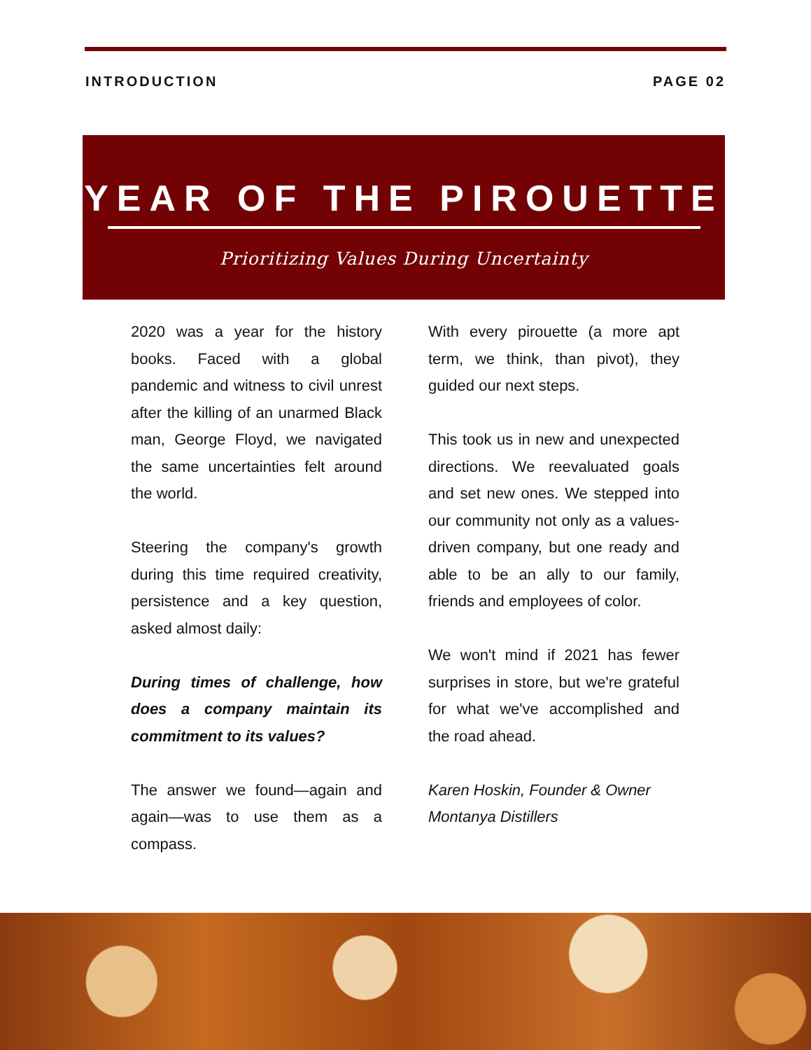INTRODUCTION PAGE 02
YEAR OF THE PIROUETTE
Prioritizing Values During Uncertainty
2020 was a year for the history books. Faced with a global pandemic and witness to civil unrest after the killing of an unarmed Black man, George Floyd, we navigated the same uncertainties felt around the world.
Steering the company's growth during this time required creativity, persistence and a key question, asked almost daily:
During times of challenge, how does a company maintain its commitment to its values?
The answer we found—again and again—was to use them as a compass.
With every pirouette (a more apt term, we think, than pivot), they guided our next steps.
This took us in new and unexpected directions. We reevaluated goals and set new ones. We stepped into our community not only as a values-driven company, but one ready and able to be an ally to our family, friends and employees of color.
We won't mind if 2021 has fewer surprises in store, but we're grateful for what we've accomplished and the road ahead.
Karen Hoskin, Founder & Owner
Montanya Distillers